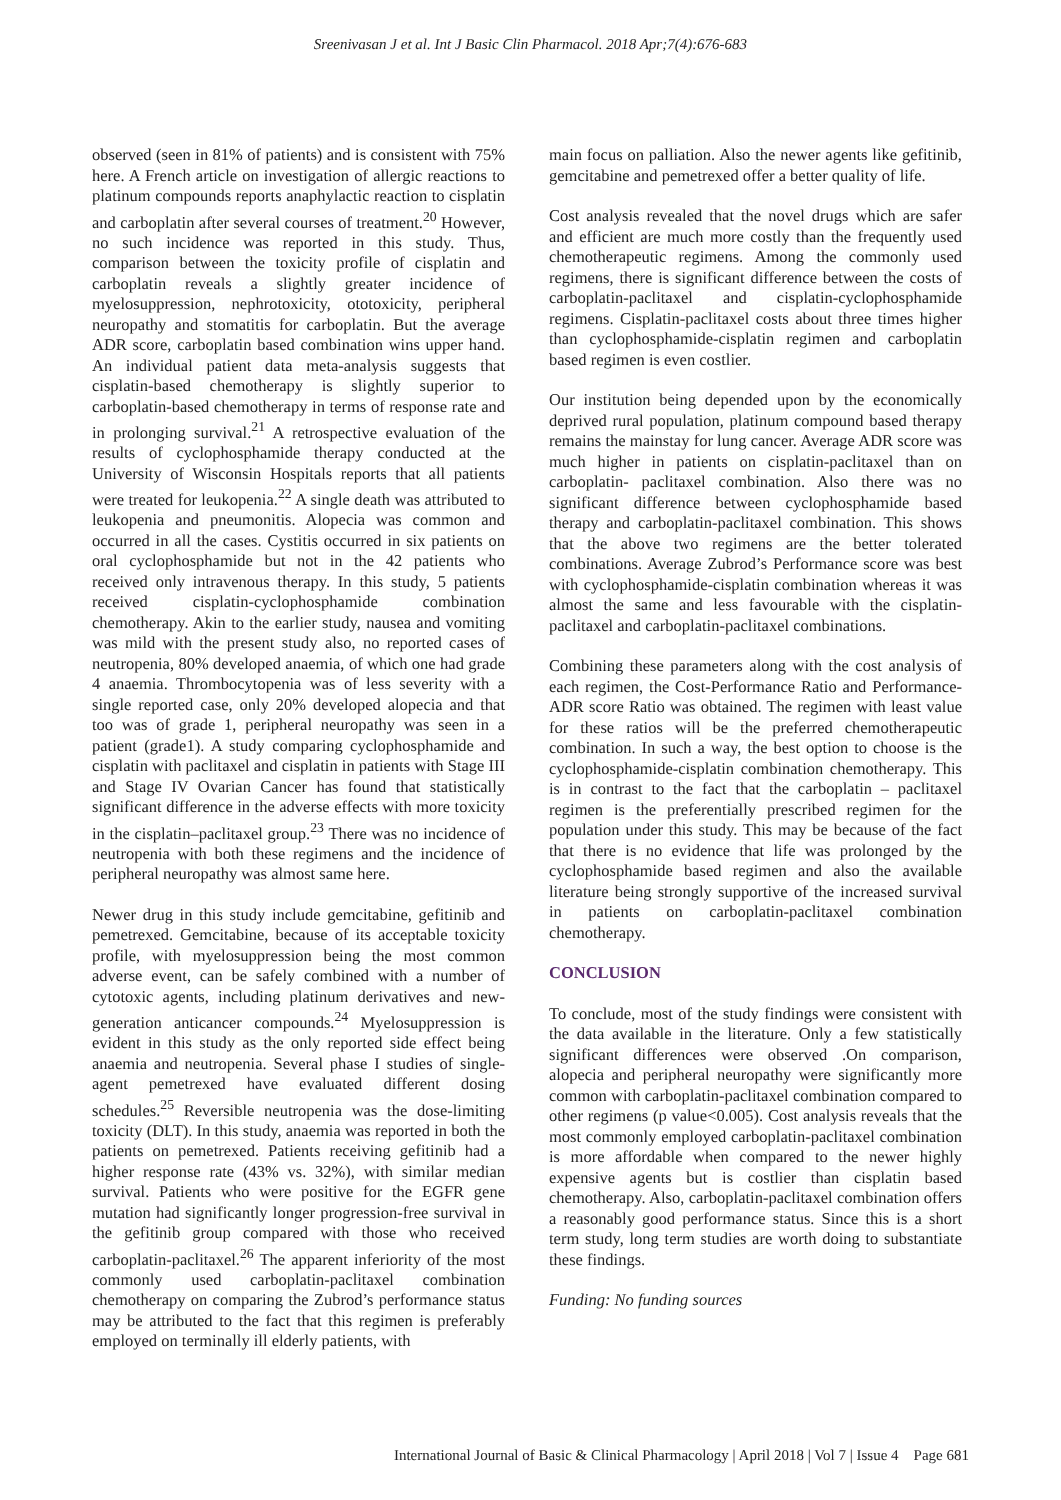Sreenivasan J et al. Int J Basic Clin Pharmacol. 2018 Apr;7(4):676-683
observed (seen in 81% of patients) and is consistent with 75% here. A French article on investigation of allergic reactions to platinum compounds reports anaphylactic reaction to cisplatin and carboplatin after several courses of treatment.<sup>20</sup> However, no such incidence was reported in this study. Thus, comparison between the toxicity profile of cisplatin and carboplatin reveals a slightly greater incidence of myelosuppression, nephrotoxicity, ototoxicity, peripheral neuropathy and stomatitis for carboplatin. But the average ADR score, carboplatin based combination wins upper hand. An individual patient data meta-analysis suggests that cisplatin-based chemotherapy is slightly superior to carboplatin-based chemotherapy in terms of response rate and in prolonging survival.<sup>21</sup> A retrospective evaluation of the results of cyclophosphamide therapy conducted at the University of Wisconsin Hospitals reports that all patients were treated for leukopenia.<sup>22</sup> A single death was attributed to leukopenia and pneumonitis. Alopecia was common and occurred in all the cases. Cystitis occurred in six patients on oral cyclophosphamide but not in the 42 patients who received only intravenous therapy. In this study, 5 patients received cisplatin-cyclophosphamide combination chemotherapy. Akin to the earlier study, nausea and vomiting was mild with the present study also, no reported cases of neutropenia, 80% developed anaemia, of which one had grade 4 anaemia. Thrombocytopenia was of less severity with a single reported case, only 20% developed alopecia and that too was of grade 1, peripheral neuropathy was seen in a patient (grade1). A study comparing cyclophosphamide and cisplatin with paclitaxel and cisplatin in patients with Stage III and Stage IV Ovarian Cancer has found that statistically significant difference in the adverse effects with more toxicity in the cisplatin–paclitaxel group.<sup>23</sup> There was no incidence of neutropenia with both these regimens and the incidence of peripheral neuropathy was almost same here.
Newer drug in this study include gemcitabine, gefitinib and pemetrexed. Gemcitabine, because of its acceptable toxicity profile, with myelosuppression being the most common adverse event, can be safely combined with a number of cytotoxic agents, including platinum derivatives and new-generation anticancer compounds.<sup>24</sup> Myelosuppression is evident in this study as the only reported side effect being anaemia and neutropenia. Several phase I studies of single-agent pemetrexed have evaluated different dosing schedules.<sup>25</sup> Reversible neutropenia was the dose-limiting toxicity (DLT). In this study, anaemia was reported in both the patients on pemetrexed. Patients receiving gefitinib had a higher response rate (43% vs. 32%), with similar median survival. Patients who were positive for the EGFR gene mutation had significantly longer progression-free survival in the gefitinib group compared with those who received carboplatin-paclitaxel.<sup>26</sup> The apparent inferiority of the most commonly used carboplatin-paclitaxel combination chemotherapy on comparing the Zubrod’s performance status may be attributed to the fact that this regimen is preferably employed on terminally ill elderly patients, with
main focus on palliation. Also the newer agents like gefitinib, gemcitabine and pemetrexed offer a better quality of life.
Cost analysis revealed that the novel drugs which are safer and efficient are much more costly than the frequently used chemotherapeutic regimens. Among the commonly used regimens, there is significant difference between the costs of carboplatin-paclitaxel and cisplatin-cyclophosphamide regimens. Cisplatin-paclitaxel costs about three times higher than cyclophosphamide-cisplatin regimen and carboplatin based regimen is even costlier.
Our institution being depended upon by the economically deprived rural population, platinum compound based therapy remains the mainstay for lung cancer. Average ADR score was much higher in patients on cisplatin-paclitaxel than on carboplatin- paclitaxel combination. Also there was no significant difference between cyclophosphamide based therapy and carboplatin-paclitaxel combination. This shows that the above two regimens are the better tolerated combinations. Average Zubrod’s Performance score was best with cyclophosphamide-cisplatin combination whereas it was almost the same and less favourable with the cisplatin-paclitaxel and carboplatin-paclitaxel combinations.
Combining these parameters along with the cost analysis of each regimen, the Cost-Performance Ratio and Performance-ADR score Ratio was obtained. The regimen with least value for these ratios will be the preferred chemotherapeutic combination. In such a way, the best option to choose is the cyclophosphamide-cisplatin combination chemotherapy. This is in contrast to the fact that the carboplatin – paclitaxel regimen is the preferentially prescribed regimen for the population under this study. This may be because of the fact that there is no evidence that life was prolonged by the cyclophosphamide based regimen and also the available literature being strongly supportive of the increased survival in patients on carboplatin-paclitaxel combination chemotherapy.
CONCLUSION
To conclude, most of the study findings were consistent with the data available in the literature. Only a few statistically significant differences were observed .On comparison, alopecia and peripheral neuropathy were significantly more common with carboplatin-paclitaxel combination compared to other regimens (p value<0.005). Cost analysis reveals that the most commonly employed carboplatin-paclitaxel combination is more affordable when compared to the newer highly expensive agents but is costlier than cisplatin based chemotherapy. Also, carboplatin-paclitaxel combination offers a reasonably good performance status. Since this is a short term study, long term studies are worth doing to substantiate these findings.
Funding: No funding sources
International Journal of Basic & Clinical Pharmacology | April 2018 | Vol 7 | Issue 4 Page 681